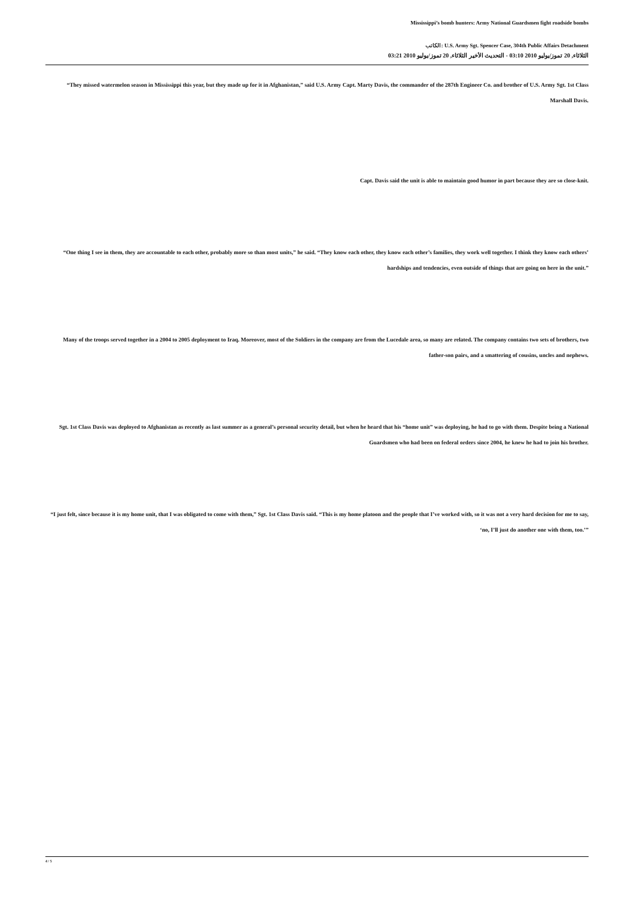Mississippi’s bomb hunters: Army National Guardsmen fight roadside bombs
الكاتب: U.S. Army Sgt. Spencer Case, 304th Public Affairs Detachment
الثلاثاء, 20 تموز/يوليو 2010 03:10 - التحديث الأخير الثلاثاء, 20 تموز/يوليو 2010 03:21
“They missed watermelon season in Mississippi this year, but they made up for it in Afghanistan,” said U.S. Army Capt. Marty Davis, the commander of the 287th Engineer Co. and brother of U.S. Army Sgt. 1st Class Marshall Davis.
Capt. Davis said the unit is able to maintain good humor in part because they are so close-knit.
“One thing I see in them, they are accountable to each other, probably more so than most units,” he said. “They know each other, they know each other’s families, they work well together. I think they know each others’ hardships and tendencies, even outside of things that are going on here in the unit.”
Many of the troops served together in a 2004 to 2005 deployment to Iraq. Moreover, most of the Soldiers in the company are from the Lucedale area, so many are related. The company contains two sets of brothers, two father-son pairs, and a smattering of cousins, uncles and nephews.
Sgt. 1st Class Davis was deployed to Afghanistan as recently as last summer as a general’s personal security detail, but when he heard that his “home unit” was deploying, he had to go with them. Despite being a National Guardsmen who had been on federal orders since 2004, he knew he had to join his brother.
“I just felt, since because it is my home unit, that I was obligated to come with them,” Sgt. 1st Class Davis said. “This is my home platoon and the people that I’ve worked with, so it was not a very hard decision for me to say, ‘no, I’ll just do another one with them, too.’”
4 / 5